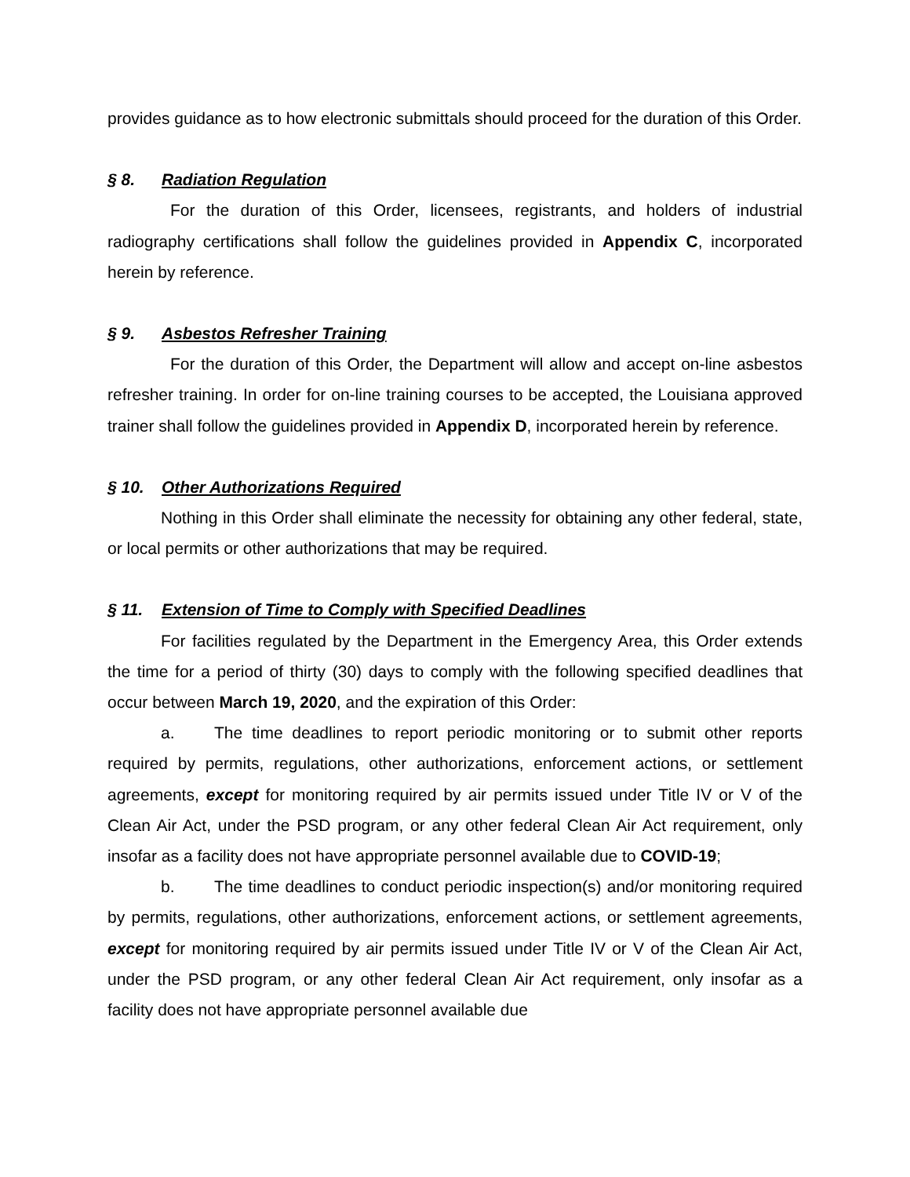provides guidance as to how electronic submittals should proceed for the duration of this Order.
§ 8. Radiation Regulation
For the duration of this Order, licensees, registrants, and holders of industrial radiography certifications shall follow the guidelines provided in Appendix C, incorporated herein by reference.
§ 9. Asbestos Refresher Training
For the duration of this Order, the Department will allow and accept on-line asbestos refresher training. In order for on-line training courses to be accepted, the Louisiana approved trainer shall follow the guidelines provided in Appendix D, incorporated herein by reference.
§ 10. Other Authorizations Required
Nothing in this Order shall eliminate the necessity for obtaining any other federal, state, or local permits or other authorizations that may be required.
§ 11. Extension of Time to Comply with Specified Deadlines
For facilities regulated by the Department in the Emergency Area, this Order extends the time for a period of thirty (30) days to comply with the following specified deadlines that occur between March 19, 2020, and the expiration of this Order:
a. The time deadlines to report periodic monitoring or to submit other reports required by permits, regulations, other authorizations, enforcement actions, or settlement agreements, except for monitoring required by air permits issued under Title IV or V of the Clean Air Act, under the PSD program, or any other federal Clean Air Act requirement, only insofar as a facility does not have appropriate personnel available due to COVID-19;
b. The time deadlines to conduct periodic inspection(s) and/or monitoring required by permits, regulations, other authorizations, enforcement actions, or settlement agreements, except for monitoring required by air permits issued under Title IV or V of the Clean Air Act, under the PSD program, or any other federal Clean Air Act requirement, only insofar as a facility does not have appropriate personnel available due